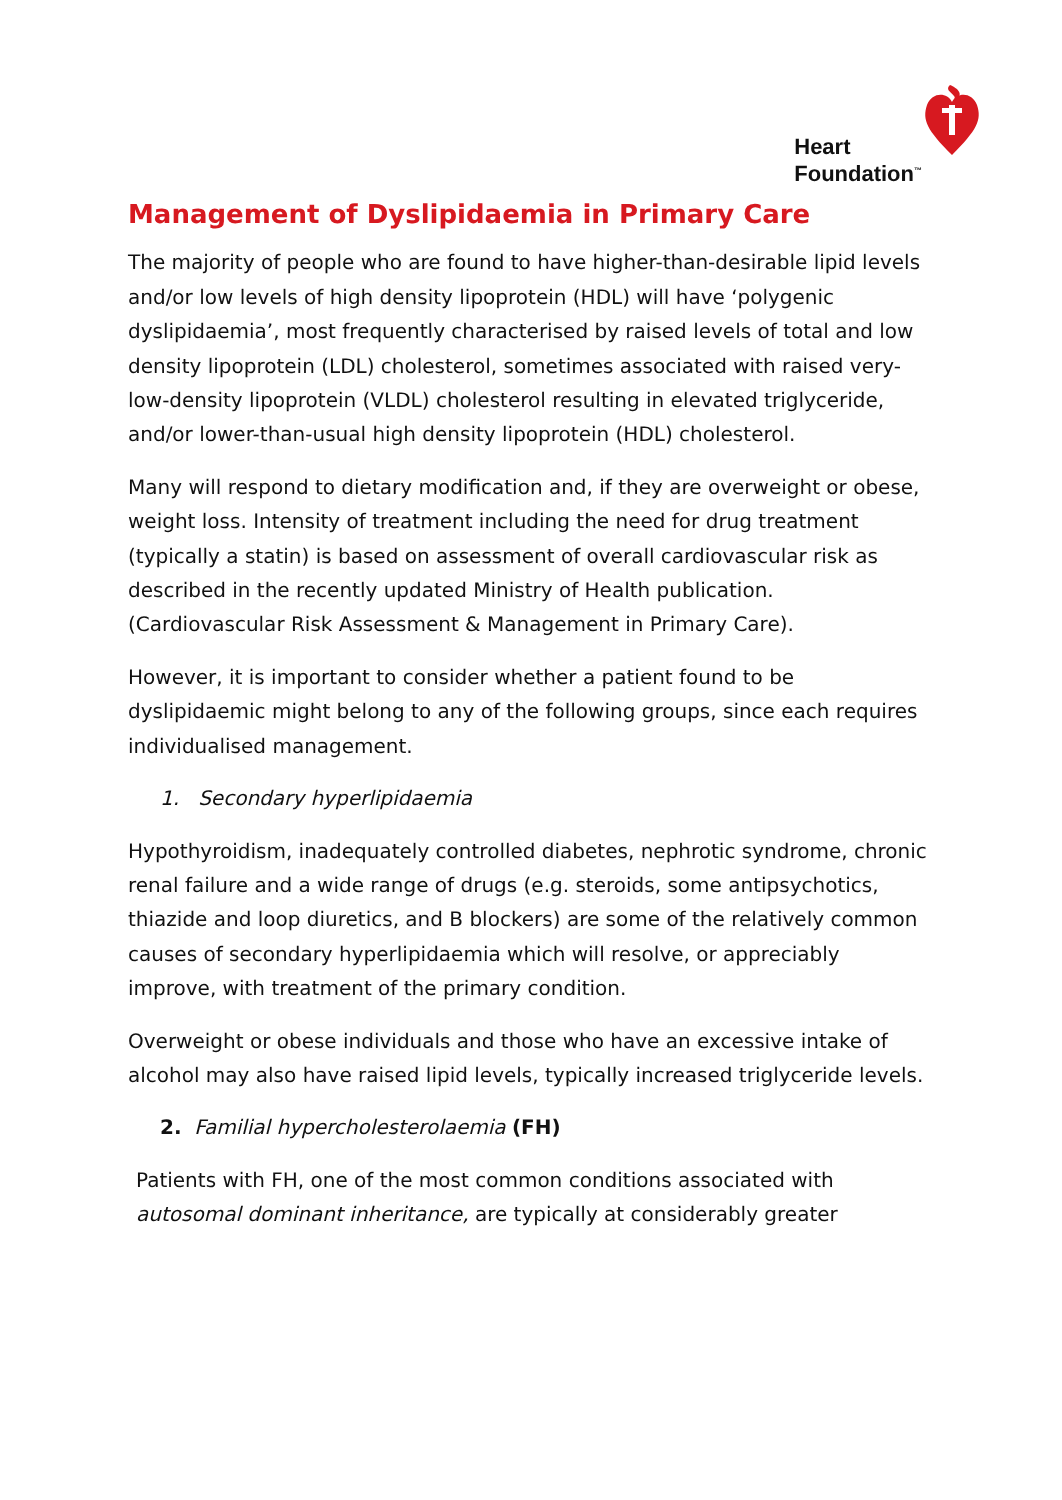Heart
Foundation<sup>™</sup>
Management of Dyslipidaemia in Primary Care
The majority of people who are found to have higher-than-desirable lipid levels and/or low levels of high density lipoprotein (HDL) will have ‘polygenic dyslipidaemia’, most frequently characterised by raised levels of total and low density lipoprotein (LDL) cholesterol, sometimes associated with raised very-low-density lipoprotein (VLDL) cholesterol resulting in elevated triglyceride, and/or lower-than-usual high density lipoprotein (HDL) cholesterol.
Many will respond to dietary modification and, if they are overweight or obese, weight loss. Intensity of treatment including the need for drug treatment (typically a statin) is based on assessment of overall cardiovascular risk as described in the recently updated Ministry of Health publication. (Cardiovascular Risk Assessment & Management in Primary Care).
However, it is important to consider whether a patient found to be dyslipidaemic might belong to any of the following groups, since each requires individualised management.
1. Secondary hyperlipidaemia
Hypothyroidism, inadequately controlled diabetes, nephrotic syndrome, chronic renal failure and a wide range of drugs (e.g. steroids, some antipsychotics, thiazide and loop diuretics, and B blockers) are some of the relatively common causes of secondary hyperlipidaemia which will resolve, or appreciably improve, with treatment of the primary condition.
Overweight or obese individuals and those who have an excessive intake of alcohol may also have raised lipid levels, typically increased triglyceride levels.
2. Familial hypercholesterolaemia (FH)
Patients with FH, one of the most common conditions associated with autosomal dominant inheritance, are typically at considerably greater